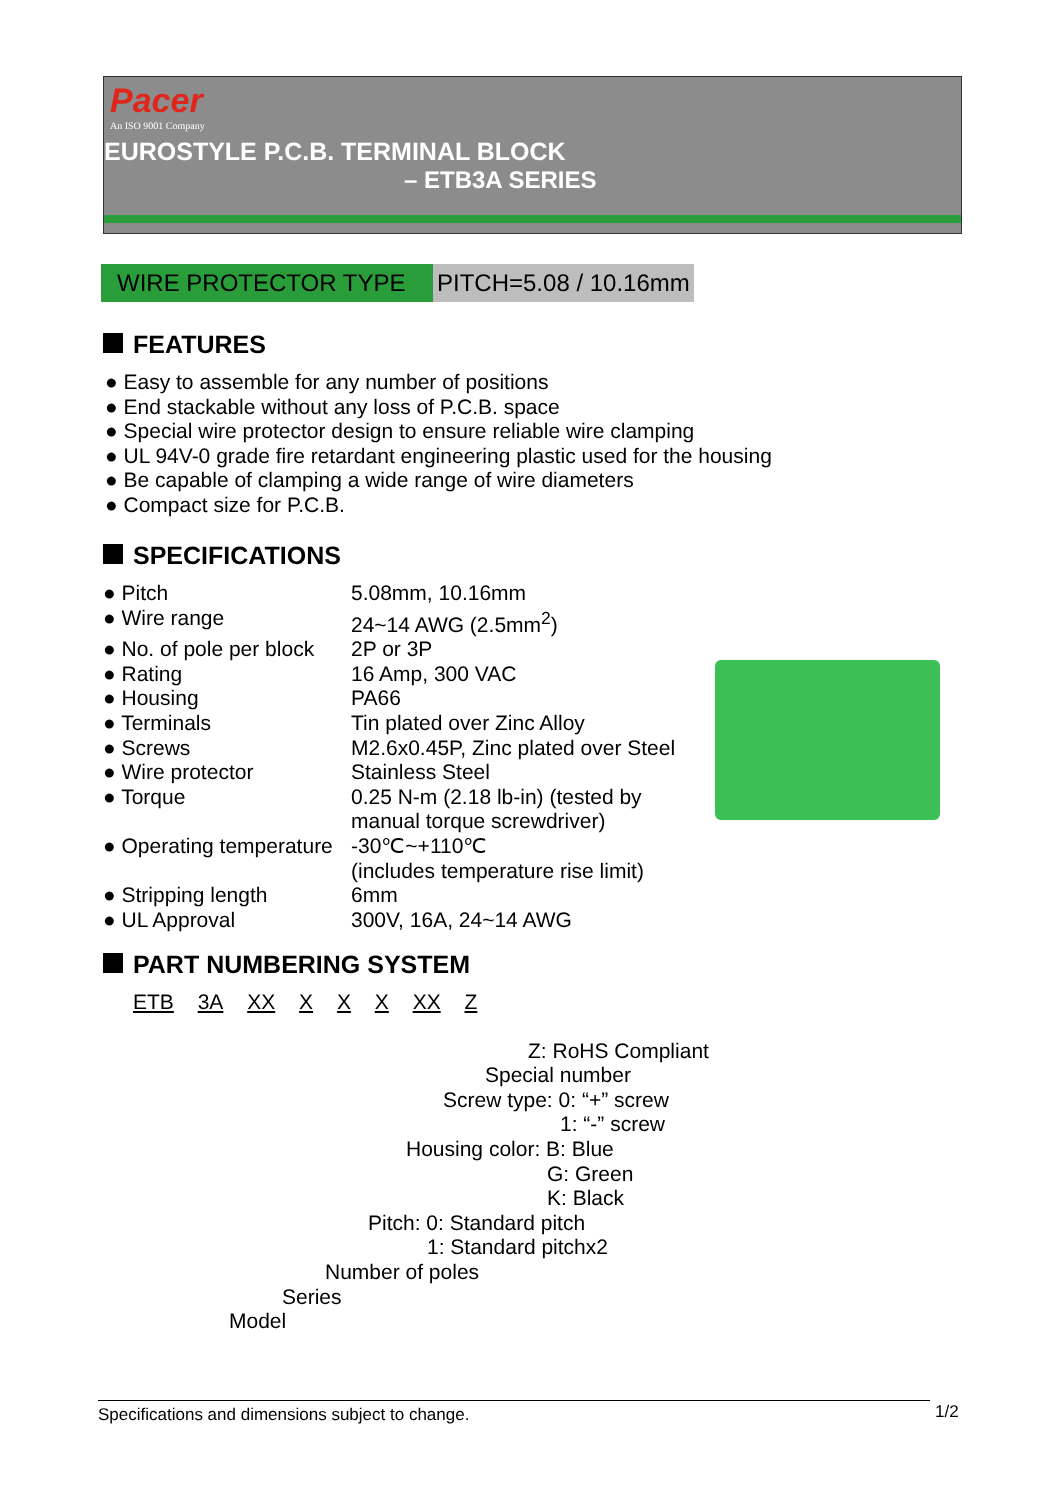Pacer
An ISO 9001 Company
EUROSTYLE P.C.B. TERMINAL BLOCK
– ETB3A SERIES
WIRE PROTECTOR TYPE PITCH=5.08 / 10.16mm
FEATURES
● Easy to assemble for any number of positions
● End stackable without any loss of P.C.B. space
● Special wire protector design to ensure reliable wire clamping
● UL 94V-0 grade fire retardant engineering plastic used for the housing
● Be capable of clamping a wide range of wire diameters
● Compact size for P.C.B.
SPECIFICATIONS
| ● Pitch | 5.08mm, 10.16mm |
| ● Wire range | 24~14 AWG (2.5mm<sup>2</sup>) |
| ● No. of pole per block | 2P or 3P |
| ● Rating | 16 Amp, 300 VAC |
| ● Housing | PA66 |
| ● Terminals | Tin plated over Zinc Alloy |
| ● Screws | M2.6x0.45P, Zinc plated over Steel |
| ● Wire protector | Stainless Steel |
| ● Torque | 0.25 N-m (2.18 lb-in) (tested by manual torque screwdriver) |
| ● Operating temperature | -30℃~+110℃ (includes temperature rise limit) |
| ● Stripping length | 6mm |
| ● UL Approval | 300V, 16A, 24~14 AWG |
PART NUMBERING SYSTEM
ETB 3A XX X X X XX Z
Z: RoHS Compliant
Special number
Screw type: 0: “+” screw
1: “-” screw
Housing color: B: Blue
G: Green
K: Black
Pitch: 0: Standard pitch
1: Standard pitchx2
Number of poles
Series
Model
Specifications and dimensions subject to change. 1/2